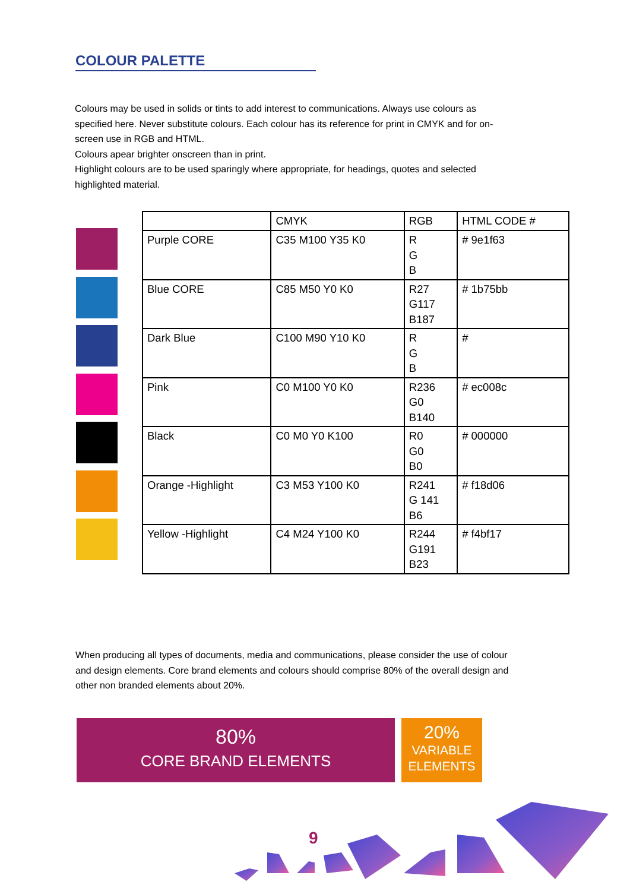COLOUR PALETTE
Colours may be used in solids or tints to add interest to communications. Always use colours as specified here. Never substitute colours. Each colour has its reference for print in CMYK and for on-screen use in RGB and HTML.
Colours apear brighter onscreen than in print.
Highlight colours are to be used sparingly where appropriate, for headings, quotes and selected highlighted material.
| | CMYK | RGB | HTML CODE # |
| Purple CORE | C35 M100 Y35 K0 | R G B | # 9e1f63 |
| Blue CORE | C85 M50 Y0 K0 | R27 G117 B187 | # 1b75bb |
| Dark Blue | C100 M90 Y10 K0 | R G B | # |
| Pink | C0 M100 Y0 K0 | R236 G0 B140 | # ec008c |
| Black | C0 M0 Y0 K100 | R0 G0 B0 | # 000000 |
| Orange -Highlight | C3 M53 Y100 K0 | R241 G 141 B6 | # f18d06 |
| Yellow -Highlight | C4 M24 Y100 K0 | R244 G191 B23 | # f4bf17 |
When producing all types of documents, media and communications, please consider the use of colour and design elements. Core brand elements and colours should comprise 80% of the overall design and other non branded elements about 20%.
80%
CORE BRAND ELEMENTS
20%
VARIABLE
ELEMENTS
9